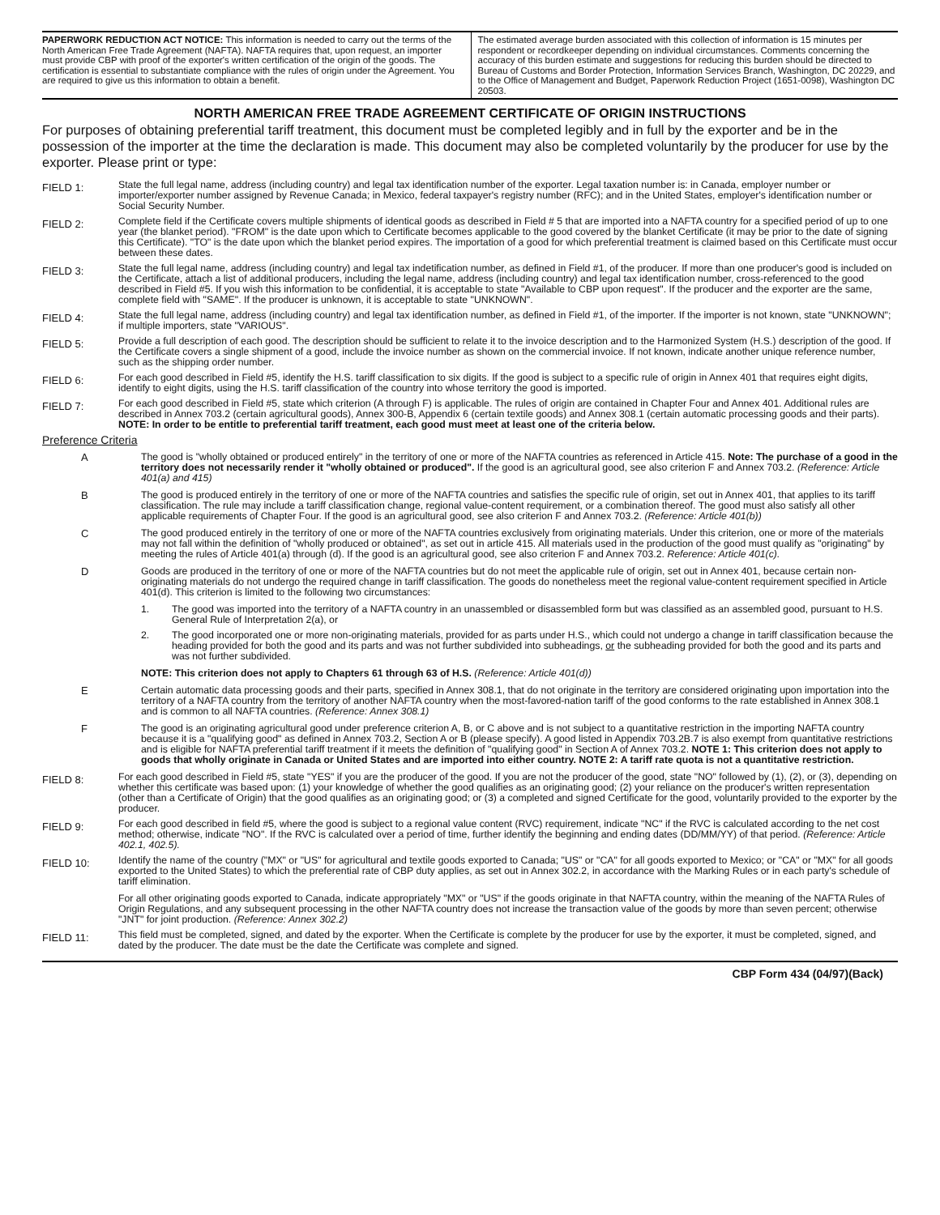PAPERWORK REDUCTION ACT NOTICE: This information is needed to carry out the terms of the North American Free Trade Agreement (NAFTA). NAFTA requires that, upon request, an importer must provide CBP with proof of the exporter's written certification of the origin of the goods. The certification is essential to substantiate compliance with the rules of origin under the Agreement. You are required to give us this information to obtain a benefit.
The estimated average burden associated with this collection of information is 15 minutes per respondent or recordkeeper depending on individual circumstances. Comments concerning the accuracy of this burden estimate and suggestions for reducing this burden should be directed to Bureau of Customs and Border Protection, Information Services Branch, Washington, DC 20229, and to the Office of Management and Budget, Paperwork Reduction Project (1651-0098), Washington DC 20503.
NORTH AMERICAN FREE TRADE AGREEMENT CERTIFICATE OF ORIGIN INSTRUCTIONS
For purposes of obtaining preferential tariff treatment, this document must be completed legibly and in full by the exporter and be in the possession of the importer at the time the declaration is made. This document may also be completed voluntarily by the producer for use by the exporter. Please print or type:
FIELD 1:
State the full legal name, address (including country) and legal tax identification number of the exporter. Legal taxation number is: in Canada, employer number or importer/exporter number assigned by Revenue Canada; in Mexico, federal taxpayer's registry number (RFC); and in the United States, employer's identification number or Social Security Number.
FIELD 2:
Complete field if the Certificate covers multiple shipments of identical goods as described in Field # 5 that are imported into a NAFTA country for a specified period of up to one year (the blanket period). "FROM" is the date upon which to Certificate becomes applicable to the good covered by the blanket Certificate (it may be prior to the date of signing this Certificate). "TO" is the date upon which the blanket period expires. The importation of a good for which preferential treatment is claimed based on this Certificate must occur between these dates.
FIELD 3:
State the full legal name, address (including country) and legal tax indetification number, as defined in Field #1, of the producer. If more than one producer's good is included on the Certificate, attach a list of additional producers, including the legal name, address (including country) and legal tax identification number, cross-referenced to the good described in Field #5. If you wish this information to be confidential, it is acceptable to state "Available to CBP upon request". If the producer and the exporter are the same, complete field with "SAME". If the producer is unknown, it is acceptable to state "UNKNOWN".
FIELD 4:
State the full legal name, address (including country) and legal tax identification number, as defined in Field #1, of the importer. If the importer is not known, state "UNKNOWN"; if multiple importers, state "VARIOUS".
FIELD 5:
Provide a full description of each good. The description should be sufficient to relate it to the invoice description and to the Harmonized System (H.S.) description of the good. If the Certificate covers a single shipment of a good, include the invoice number as shown on the commercial invoice. If not known, indicate another unique reference number, such as the shipping order number.
FIELD 6:
For each good described in Field #5, identify the H.S. tariff classification to six digits. If the good is subject to a specific rule of origin in Annex 401 that requires eight digits, identify to eight digits, using the H.S. tariff classification of the country into whose territory the good is imported.
FIELD 7:
For each good described in Field #5, state which criterion (A through F) is applicable. The rules of origin are contained in Chapter Four and Annex 401. Additional rules are described in Annex 703.2 (certain agricultural goods), Annex 300-B, Appendix 6 (certain textile goods) and Annex 308.1 (certain automatic processing goods and their parts). NOTE: In order to be entitle to preferential tariff treatment, each good must meet at least one of the criteria below.
Preference Criteria
A The good is "wholly obtained or produced entirely" in the territory of one or more of the NAFTA countries as referenced in Article 415. Note: The purchase of a good in the territory does not necessarily render it "wholly obtained or produced". If the good is an agricultural good, see also criterion F and Annex 703.2. (Reference: Article 401(a) and 415)
B The good is produced entirely in the territory of one or more of the NAFTA countries and satisfies the specific rule of origin, set out in Annex 401, that applies to its tariff classification. The rule may include a tariff classification change, regional value-content requirement, or a combination thereof. The good must also satisfy all other applicable requirements of Chapter Four. If the good is an agricultural good, see also criterion F and Annex 703.2. (Reference: Article 401(b))
C The good produced entirely in the territory of one or more of the NAFTA countries exclusively from originating materials. Under this criterion, one or more of the materials may not fall within the definition of "wholly produced or obtained", as set out in article 415. All materials used in the production of the good must qualify as "originating" by meeting the rules of Article 401(a) through (d). If the good is an agricultural good, see also criterion F and Annex 703.2. Reference: Article 401(c).
D Goods are produced in the territory of one or more of the NAFTA countries but do not meet the applicable rule of origin, set out in Annex 401, because certain non-originating materials do not undergo the required change in tariff classification. The goods do nonetheless meet the regional value-content requirement specified in Article 401(d). This criterion is limited to the following two circumstances:
1. The good was imported into the territory of a NAFTA country in an unassembled or disassembled form but was classified as an assembled good, pursuant to H.S. General Rule of Interpretation 2(a), or
2. The good incorporated one or more non-originating materials, provided for as parts under H.S., which could not undergo a change in tariff classification because the heading provided for both the good and its parts and was not further subdivided into subheadings, or the subheading provided for both the good and its parts and was not further subdivided.
NOTE: This criterion does not apply to Chapters 61 through 63 of H.S. (Reference: Article 401(d))
E Certain automatic data processing goods and their parts, specified in Annex 308.1, that do not originate in the territory are considered originating upon importation into the territory of a NAFTA country from the territory of another NAFTA country when the most-favored-nation tariff of the good conforms to the rate established in Annex 308.1 and is common to all NAFTA countries. (Reference: Annex 308.1)
F The good is an originating agricultural good under preference criterion A, B, or C above and is not subject to a quantitative restriction in the importing NAFTA country because it is a "qualifying good" as defined in Annex 703.2, Section A or B (please specify). A good listed in Appendix 703.2B.7 is also exempt from quantitative restrictions and is eligible for NAFTA preferential tariff treatment if it meets the definition of "qualifying good" in Section A of Annex 703.2. NOTE 1: This criterion does not apply to goods that wholly originate in Canada or United States and are imported into either country. NOTE 2: A tariff rate quota is not a quantitative restriction.
FIELD 8:
For each good described in Field #5, state "YES" if you are the producer of the good. If you are not the producer of the good, state "NO" followed by (1), (2), or (3), depending on whether this certificate was based upon: (1) your knowledge of whether the good qualifies as an originating good; (2) your reliance on the producer's written representation (other than a Certificate of Origin) that the good qualifies as an originating good; or (3) a completed and signed Certificate for the good, voluntarily provided to the exporter by the producer.
FIELD 9:
For each good described in field #5, where the good is subject to a regional value content (RVC) requirement, indicate "NC" if the RVC is calculated according to the net cost method; otherwise, indicate "NO". If the RVC is calculated over a period of time, further identify the beginning and ending dates (DD/MM/YY) of that period. (Reference: Article 402.1, 402.5).
FIELD 10:
Identify the name of the country ("MX" or "US" for agricultural and textile goods exported to Canada; "US" or "CA" for all goods exported to Mexico; or "CA" or "MX" for all goods exported to the United States) to which the preferential rate of CBP duty applies, as set out in Annex 302.2, in accordance with the Marking Rules or in each party's schedule of tariff elimination.
For all other originating goods exported to Canada, indicate appropriately "MX" or "US" if the goods originate in that NAFTA country, within the meaning of the NAFTA Rules of Origin Regulations, and any subsequent processing in the other NAFTA country does not increase the transaction value of the goods by more than seven percent; otherwise "JNT" for joint production. (Reference: Annex 302.2)
FIELD 11:
This field must be completed, signed, and dated by the exporter. When the Certificate is complete by the producer for use by the exporter, it must be completed, signed, and dated by the producer. The date must be the date the Certificate was complete and signed.
CBP Form 434 (04/97)(Back)